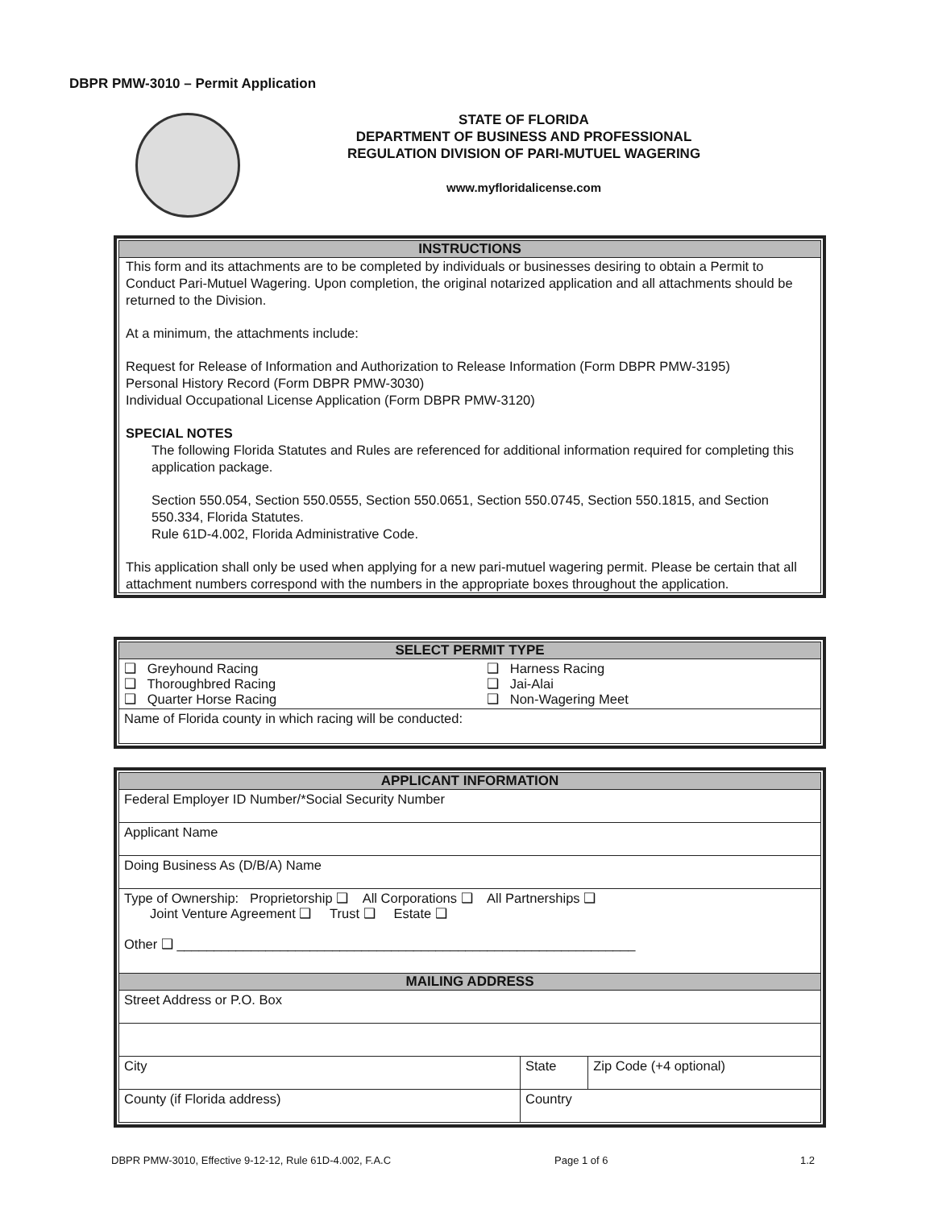DBPR PMW-3010 – Permit Application
STATE OF FLORIDA
DEPARTMENT OF BUSINESS AND PROFESSIONAL
REGULATION DIVISION OF PARI-MUTUEL WAGERING
www.myfloridalicense.com
INSTRUCTIONS
This form and its attachments are to be completed by individuals or businesses desiring to obtain a Permit to Conduct Pari-Mutuel Wagering. Upon completion, the original notarized application and all attachments should be returned to the Division.
At a minimum, the attachments include:
Request for Release of Information and Authorization to Release Information (Form DBPR PMW-3195)
Personal History Record (Form DBPR PMW-3030)
Individual Occupational License Application (Form DBPR PMW-3120)
SPECIAL NOTES
The following Florida Statutes and Rules are referenced for additional information required for completing this application package.
Section 550.054, Section 550.0555, Section 550.0651, Section 550.0745, Section 550.1815, and Section 550.334, Florida Statutes.
Rule 61D-4.002, Florida Administrative Code.
This application shall only be used when applying for a new pari-mutuel wagering permit. Please be certain that all attachment numbers correspond with the numbers in the appropriate boxes throughout the application.
SELECT PERMIT TYPE
| ❑ Greyhound Racing ❑ Thoroughbred Racing ❑ Quarter Horse Racing | ❑ Harness Racing ❑ Jai-Alai ❑ Non-Wagering Meet |
| Name of Florida county in which racing will be conducted: | |
APPLICANT INFORMATION
| Federal Employer ID Number/*Social Security Number | | |
| Applicant Name | | |
| Doing Business As (D/B/A) Name | | |
| Type of Ownership: Proprietorship ❑ All Corporations ❑ All Partnerships ❑ Joint Venture Agreement ❑ Trust ❑ Estate ❑ Other ❑ ______________________________________________________________ | | |
| MAILING ADDRESS | | |
| Street Address or P.O. Box | | |
| City | State | Zip Code (+4 optional) |
| County (if Florida address) | Country | |
DBPR PMW-3010, Effective 9-12-12, Rule 61D-4.002, F.A.C
Page 1 of 6 1.2